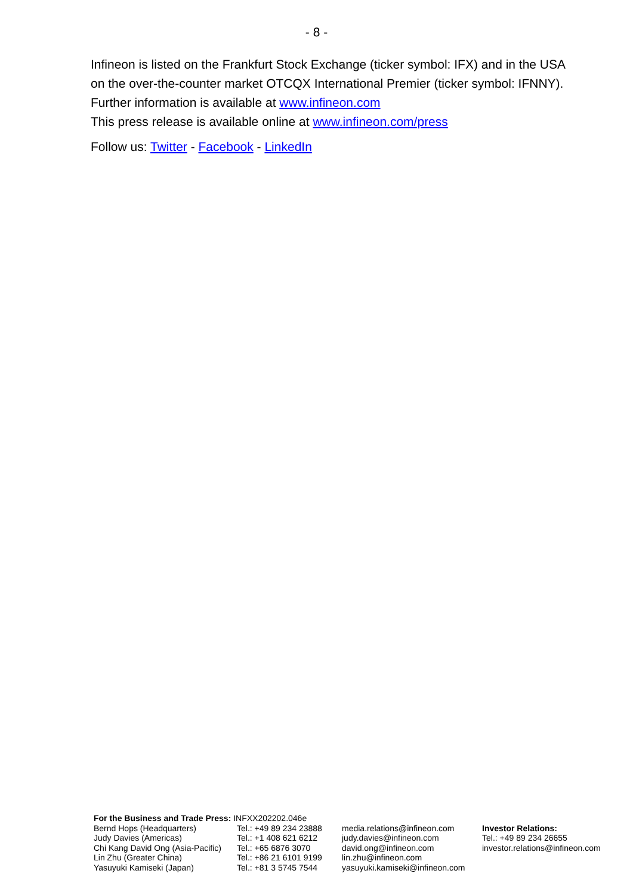- 8 -
Infineon is listed on the Frankfurt Stock Exchange (ticker symbol: IFX) and in the USA on the over-the-counter market OTCQX International Premier (ticker symbol: IFNNY). Further information is available at www.infineon.com
This press release is available online at www.infineon.com/press
Follow us: Twitter - Facebook - LinkedIn
| For the Business and Trade Press: INFXX202202.046e | | | |
| Bernd Hops (Headquarters) | Tel.: +49 89 234 23888 | media.relations@infineon.com | Investor Relations: |
| Judy Davies (Americas) | Tel.: +1 408 621 6212 | judy.davies@infineon.com | Tel.: +49 89 234 26655 |
| Chi Kang David Ong (Asia-Pacific) | Tel.: +65 6876 3070 | david.ong@infineon.com | investor.relations@infineon.com |
| Lin Zhu (Greater China) | Tel.: +86 21 6101 9199 | lin.zhu@infineon.com | |
| Yasuyuki Kamiseki (Japan) | Tel.: +81 3 5745 7544 | yasuyuki.kamiseki@infineon.com | |